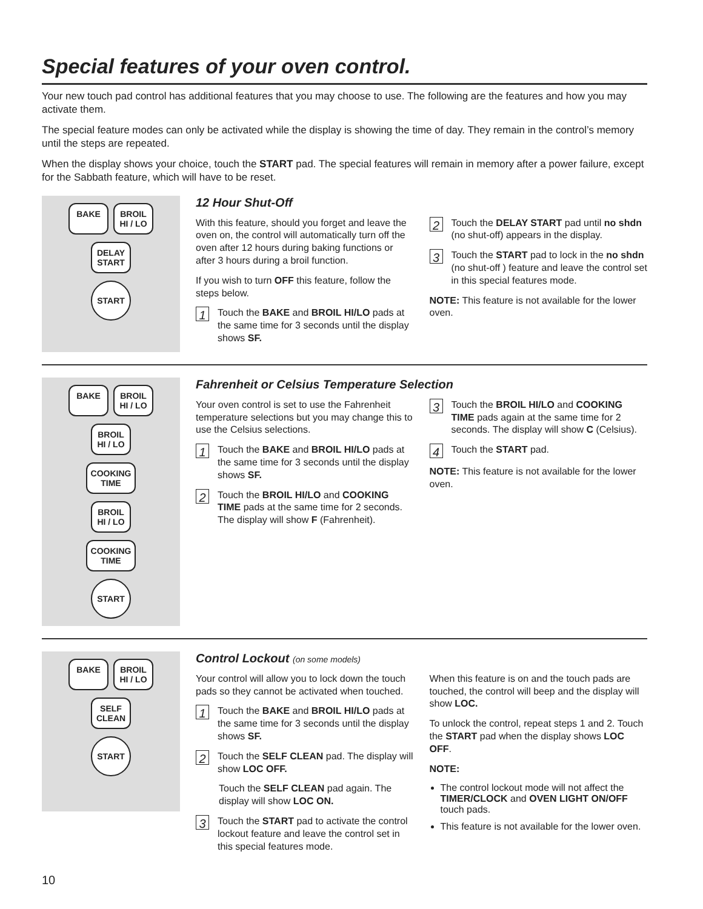Special features of your oven control.
Your new touch pad control has additional features that you may choose to use. The following are the features and how you may activate them.
The special feature modes can only be activated while the display is showing the time of day. They remain in the control’s memory until the steps are repeated.
When the display shows your choice, touch the START pad. The special features will remain in memory after a power failure, except for the Sabbath feature, which will have to be reset.
BAKE BROIL
HI / LO
DELAY
START
START
12 Hour Shut-Off
With this feature, should you forget and leave the oven on, the control will automatically turn off the oven after 12 hours during baking functions or after 3 hours during a broil function.
If you wish to turn OFF this feature, follow the steps below.
1 Touch the BAKE and BROIL HI/LO pads at the same time for 3 seconds until the display shows SF.
2 Touch the DELAY START pad until no shdn (no shut-off) appears in the display.
3 Touch the START pad to lock in the no shdn (no shut-off ) feature and leave the control set in this special features mode.
NOTE: This feature is not available for the lower oven.
BAKE BROIL
HI / LO
BROIL
HI / LO
COOKING
TIME
BROIL
HI / LO
COOKING
TIME
START
Fahrenheit or Celsius Temperature Selection
Your oven control is set to use the Fahrenheit temperature selections but you may change this to use the Celsius selections.
1 Touch the BAKE and BROIL HI/LO pads at the same time for 3 seconds until the display shows SF.
2 Touch the BROIL HI/LO and COOKING TIME pads at the same time for 2 seconds. The display will show F (Fahrenheit).
3 Touch the BROIL HI/LO and COOKING TIME pads again at the same time for 2 seconds. The display will show C (Celsius).
4 Touch the START pad.
NOTE: This feature is not available for the lower oven.
BAKE BROIL
HI / LO
SELF
CLEAN
START
Control Lockout (on some models)
Your control will allow you to lock down the touch pads so they cannot be activated when touched.
1 Touch the BAKE and BROIL HI/LO pads at the same time for 3 seconds until the display shows SF.
2 Touch the SELF CLEAN pad. The display will show LOC OFF.
Touch the SELF CLEAN pad again. The display will show LOC ON.
3 Touch the START pad to activate the control lockout feature and leave the control set in this special features mode.
When this feature is on and the touch pads are touched, the control will beep and the display will show LOC.
To unlock the control, repeat steps 1 and 2. Touch the START pad when the display shows LOC OFF.
NOTE:
The control lockout mode will not affect the TIMER/CLOCK and OVEN LIGHT ON/OFF touch pads.
This feature is not available for the lower oven.
10